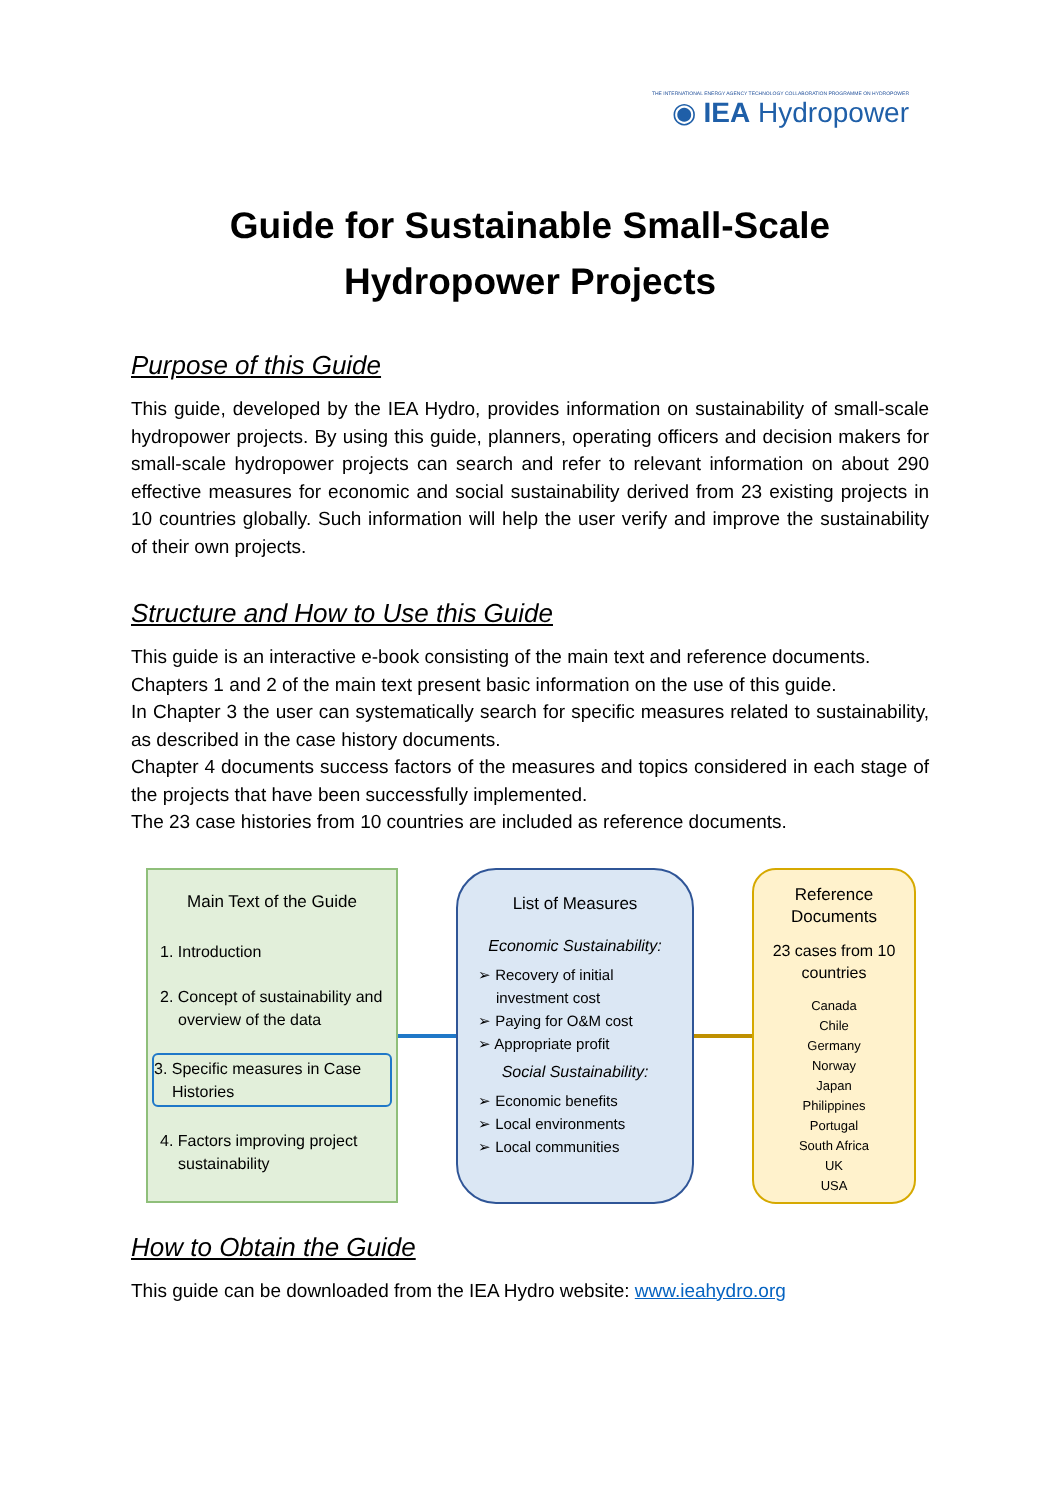THE INTERNATIONAL ENERGY AGENCY TECHNOLOGY COLLABORATION PROGRAMME ON HYDROPOWER
◉ IEA Hydropower
Guide for Sustainable Small-Scale
Hydropower Projects
Purpose of this Guide
This guide, developed by the IEA Hydro, provides information on sustainability of small-scale hydropower projects. By using this guide, planners, operating officers and decision makers for small-scale hydropower projects can search and refer to relevant information on about 290 effective measures for economic and social sustainability derived from 23 existing projects in 10 countries globally. Such information will help the user verify and improve the sustainability of their own projects.
Structure and How to Use this Guide
This guide is an interactive e-book consisting of the main text and reference documents.
Chapters 1 and 2 of the main text present basic information on the use of this guide.
In Chapter 3 the user can systematically search for specific measures related to sustainability, as described in the case history documents.
Chapter 4 documents success factors of the measures and topics considered in each stage of the projects that have been successfully implemented.
The 23 case histories from 10 countries are included as reference documents.
Main Text of the Guide
1. Introduction
2. Concept of sustainability and overview of the data
3. Specific measures in Case Histories
4. Factors improving project sustainability
List of Measures
Economic Sustainability:
➢ Recovery of initial investment cost
➢ Paying for O&M cost
➢ Appropriate profit
Social Sustainability:
➢ Economic benefits
➢ Local environments
➢ Local communities
Reference Documents
23 cases from 10 countries
Canada
Chile
Germany
Norway
Japan
Philippines
Portugal
South Africa
UK
USA
How to Obtain the Guide
This guide can be downloaded from the IEA Hydro website: www.ieahydro.org